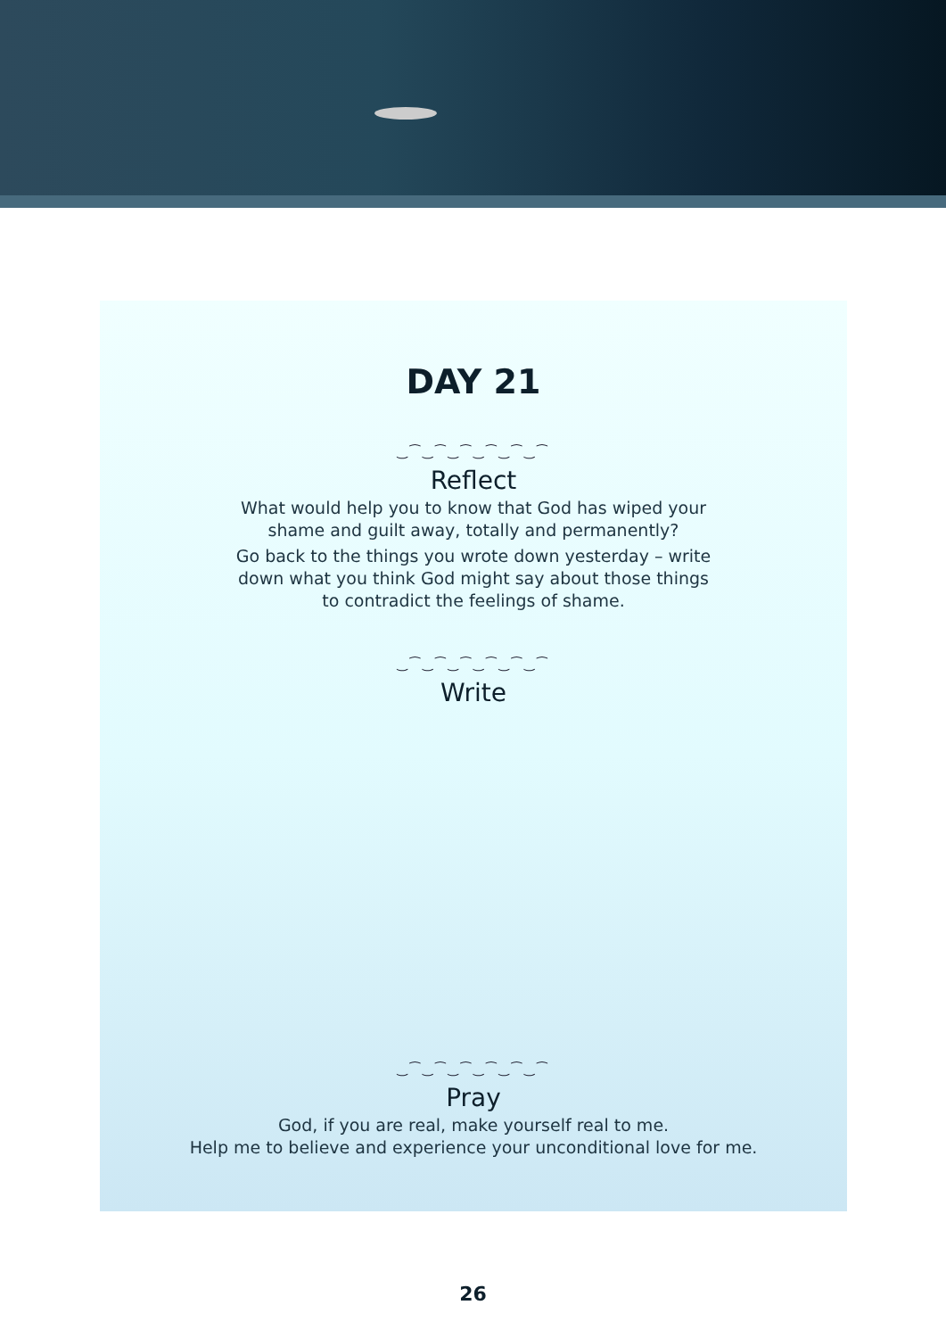DAY 21
‿⁀‿⁀‿⁀‿⁀‿⁀‿⁀
Reflect
What would help you to know that God has wiped your
shame and guilt away, totally and permanently?
Go back to the things you wrote down yesterday – write
down what you think God might say about those things
to contradict the feelings of shame.
‿⁀‿⁀‿⁀‿⁀‿⁀‿⁀
Write
‿⁀‿⁀‿⁀‿⁀‿⁀‿⁀
Pray
God, if you are real, make yourself real to me.
Help me to believe and experience your unconditional love for me.
26